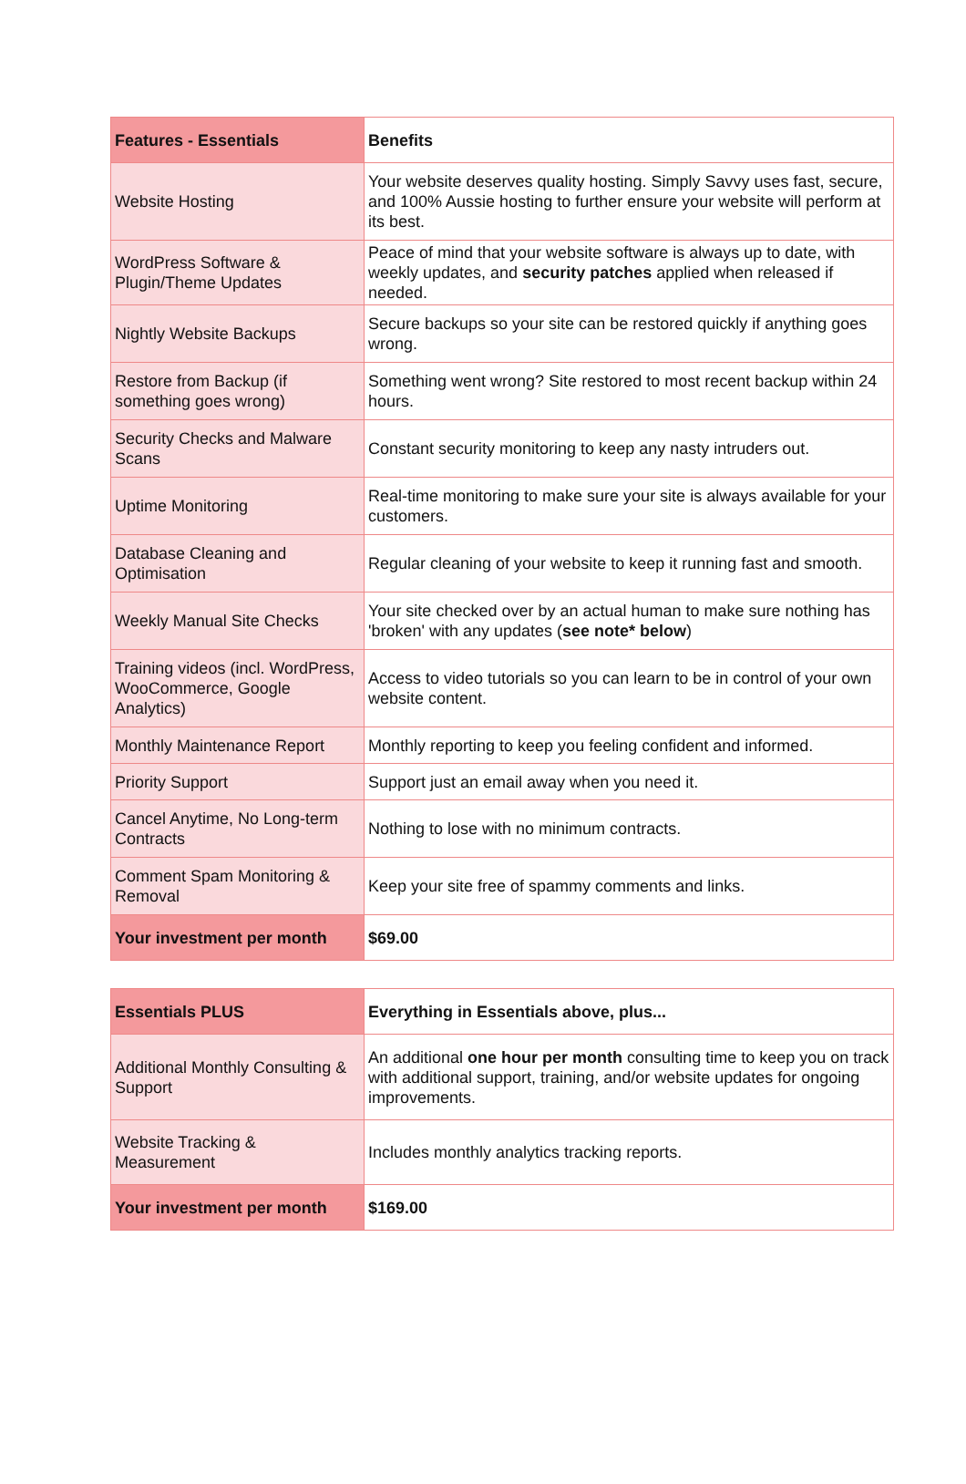| Features - Essentials | Benefits |
| --- | --- |
| Website Hosting | Your website deserves quality hosting. Simply Savvy uses fast, secure, and 100% Aussie hosting to further ensure your website will perform at its best. |
| WordPress Software & Plugin/Theme Updates | Peace of mind that your website software is always up to date, with weekly updates, and security patches applied when released if needed. |
| Nightly Website Backups | Secure backups so your site can be restored quickly if anything goes wrong. |
| Restore from Backup (if something goes wrong) | Something went wrong? Site restored to most recent backup within 24 hours. |
| Security Checks and Malware Scans | Constant security monitoring to keep any nasty intruders out. |
| Uptime Monitoring | Real-time monitoring to make sure your site is always available for your customers. |
| Database Cleaning and Optimisation | Regular cleaning of your website to keep it running fast and smooth. |
| Weekly Manual Site Checks | Your site checked over by an actual human to make sure nothing has 'broken' with any updates ( see note* below ) |
| Training videos (incl. WordPress, WooCommerce, Google Analytics) | Access to video tutorials so you can learn to be in control of your own website content. |
| Monthly Maintenance Report | Monthly reporting to keep you feeling confident and informed. |
| Priority Support | Support just an email away when you need it. |
| Cancel Anytime, No Long-term Contracts | Nothing to lose with no minimum contracts. |
| Comment Spam Monitoring & Removal | Keep your site free of spammy comments and links. |
| Your investment per month | $69.00 |
| Essentials PLUS | Everything in Essentials above, plus... |
| --- | --- |
| Additional Monthly Consulting & Support | An additional one hour per month consulting time to keep you on track with additional support, training, and/or website updates for ongoing improvements. |
| Website Tracking & Measurement | Includes monthly analytics tracking reports. |
| Your investment per month | $169.00 |